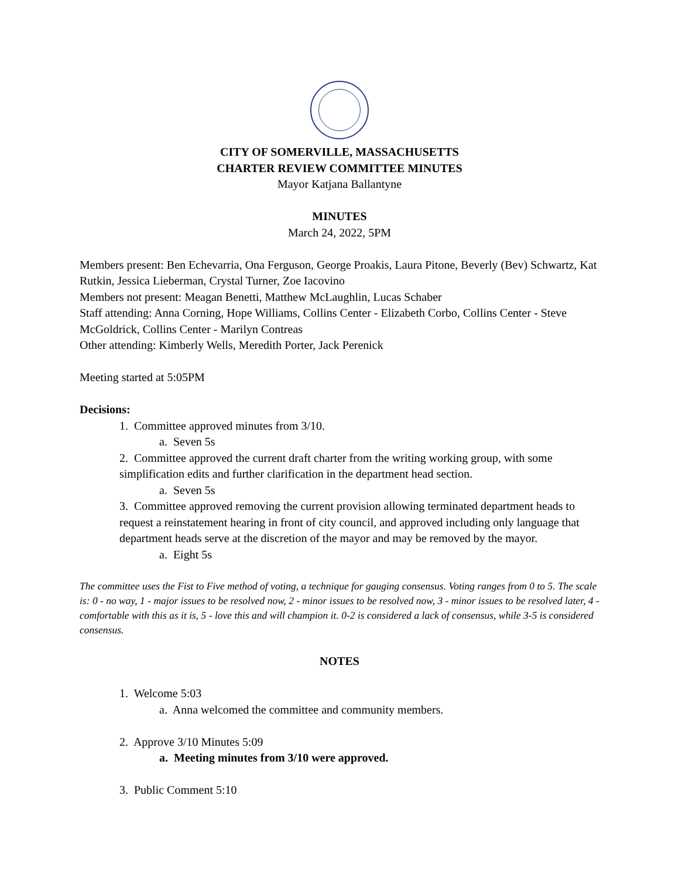CITY OF SOMERVILLE, MASSACHUSETTS
CHARTER REVIEW COMMITTEE MINUTES
Mayor Katjana Ballantyne
MINUTES
March 24, 2022, 5PM
Members present: Ben Echevarria, Ona Ferguson, George Proakis, Laura Pitone, Beverly (Bev) Schwartz, Kat Rutkin, Jessica Lieberman, Crystal Turner, Zoe Iacovino
Members not present: Meagan Benetti, Matthew McLaughlin, Lucas Schaber
Staff attending: Anna Corning, Hope Williams, Collins Center - Elizabeth Corbo, Collins Center - Steve McGoldrick, Collins Center - Marilyn Contreas
Other attending: Kimberly Wells, Meredith Porter, Jack Perenick
Meeting started at 5:05PM
Decisions:
1. Committee approved minutes from 3/10.
a. Seven 5s
2. Committee approved the current draft charter from the writing working group, with some simplification edits and further clarification in the department head section.
a. Seven 5s
3. Committee approved removing the current provision allowing terminated department heads to request a reinstatement hearing in front of city council, and approved including only language that department heads serve at the discretion of the mayor and may be removed by the mayor.
a. Eight 5s
The committee uses the Fist to Five method of voting, a technique for gauging consensus. Voting ranges from 0 to 5. The scale is: 0 - no way, 1 - major issues to be resolved now, 2 - minor issues to be resolved now, 3 - minor issues to be resolved later, 4 - comfortable with this as it is, 5 - love this and will champion it. 0-2 is considered a lack of consensus, while 3-5 is considered consensus.
NOTES
1. Welcome 5:03
a. Anna welcomed the committee and community members.
2. Approve 3/10 Minutes 5:09
a. Meeting minutes from 3/10 were approved.
3. Public Comment 5:10